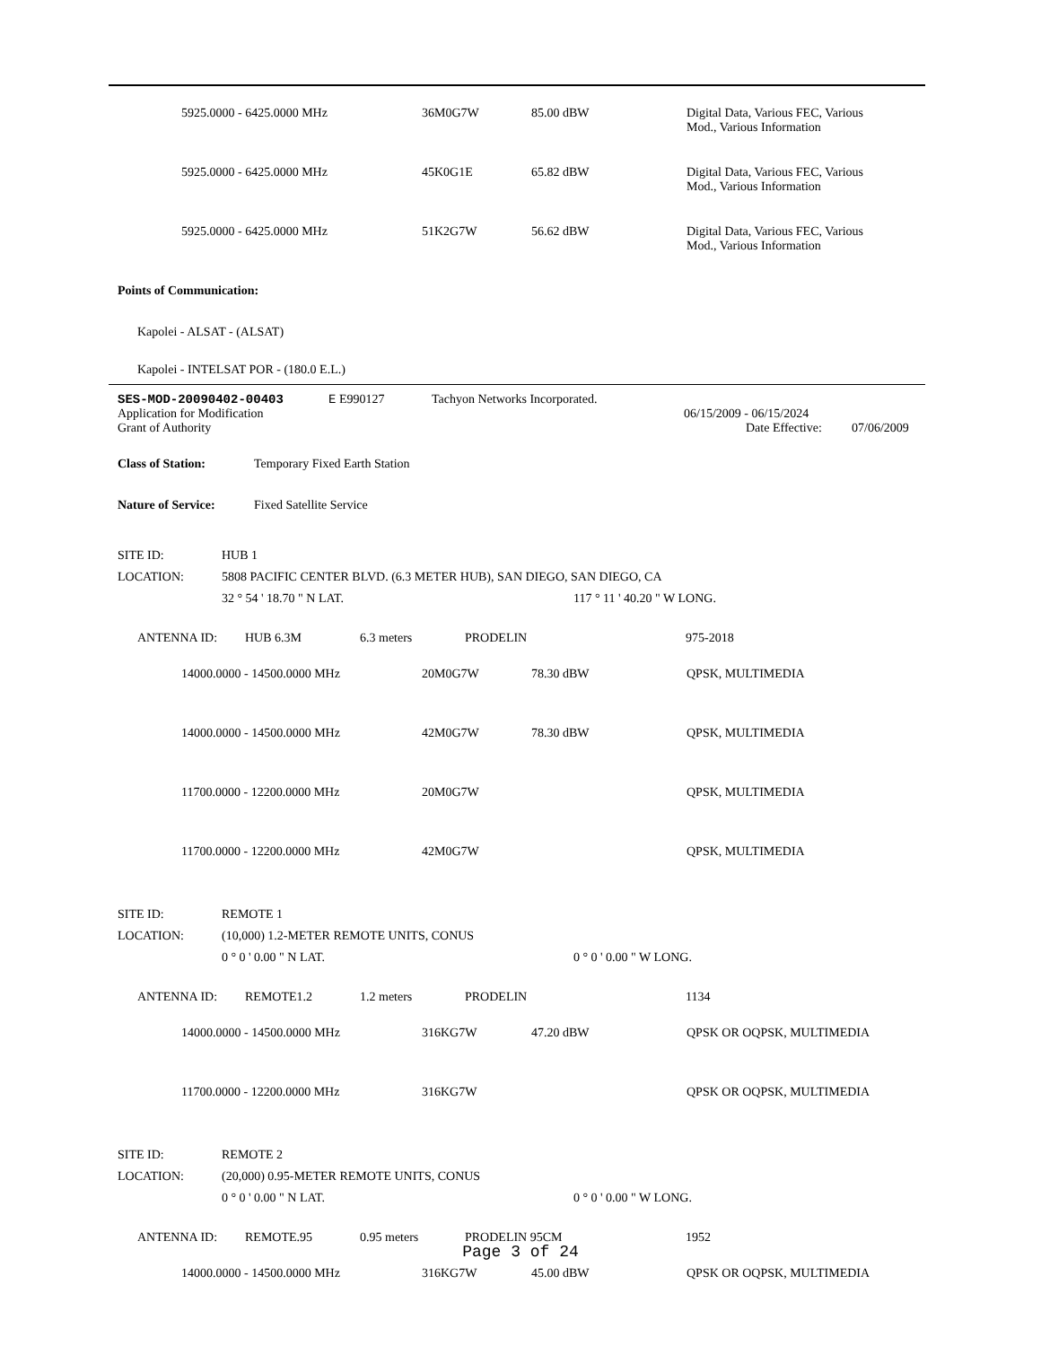| 5925.0000 - 6425.0000 MHz | 36M0G7W | 85.00 dBW | Digital Data, Various FEC, Various Mod., Various Information |
| 5925.0000 - 6425.0000 MHz | 45K0G1E | 65.82 dBW | Digital Data, Various FEC, Various Mod., Various Information |
| 5925.0000 - 6425.0000 MHz | 51K2G7W | 56.62 dBW | Digital Data, Various FEC, Various Mod., Various Information |
Points of Communication:
Kapolei - ALSAT - (ALSAT)
Kapolei - INTELSAT POR - (180.0 E.L.)
SES-MOD-20090402-00403 E E990127 Tachyon Networks Incorporated.
Application for Modification 06/15/2009 - 06/15/2024
Grant of Authority Date Effective: 07/06/2009
Class of Station: Temporary Fixed Earth Station
Nature of Service: Fixed Satellite Service
SITE ID: HUB 1
LOCATION: 5808 PACIFIC CENTER BLVD. (6.3 METER HUB), SAN DIEGO, SAN DIEGO, CA
32 ° 54 ' 18.70 " N LAT. 117 ° 11 ' 40.20 " W LONG.
ANTENNA ID: HUB 6.3M 6.3 meters PRODELIN 975-2018
| 14000.0000 - 14500.0000 MHz | 20M0G7W | 78.30 dBW | QPSK, MULTIMEDIA |
| 14000.0000 - 14500.0000 MHz | 42M0G7W | 78.30 dBW | QPSK, MULTIMEDIA |
| 11700.0000 - 12200.0000 MHz | 20M0G7W | | QPSK, MULTIMEDIA |
| 11700.0000 - 12200.0000 MHz | 42M0G7W | | QPSK, MULTIMEDIA |
SITE ID: REMOTE 1
LOCATION: (10,000) 1.2-METER REMOTE UNITS, CONUS
0 ° 0 ' 0.00 " N LAT. 0 ° 0 ' 0.00 " W LONG.
ANTENNA ID: REMOTE1.2 1.2 meters PRODELIN 1134
| 14000.0000 - 14500.0000 MHz | 316KG7W | 47.20 dBW | QPSK OR OQPSK, MULTIMEDIA |
| 11700.0000 - 12200.0000 MHz | 316KG7W | | QPSK OR OQPSK, MULTIMEDIA |
SITE ID: REMOTE 2
LOCATION: (20,000) 0.95-METER REMOTE UNITS, CONUS
0 ° 0 ' 0.00 " N LAT. 0 ° 0 ' 0.00 " W LONG.
ANTENNA ID: REMOTE.95 0.95 meters PRODELIN 95CM 1952
| 14000.0000 - 14500.0000 MHz | 316KG7W | 45.00 dBW | QPSK OR OQPSK, MULTIMEDIA |
Page 3 of 24